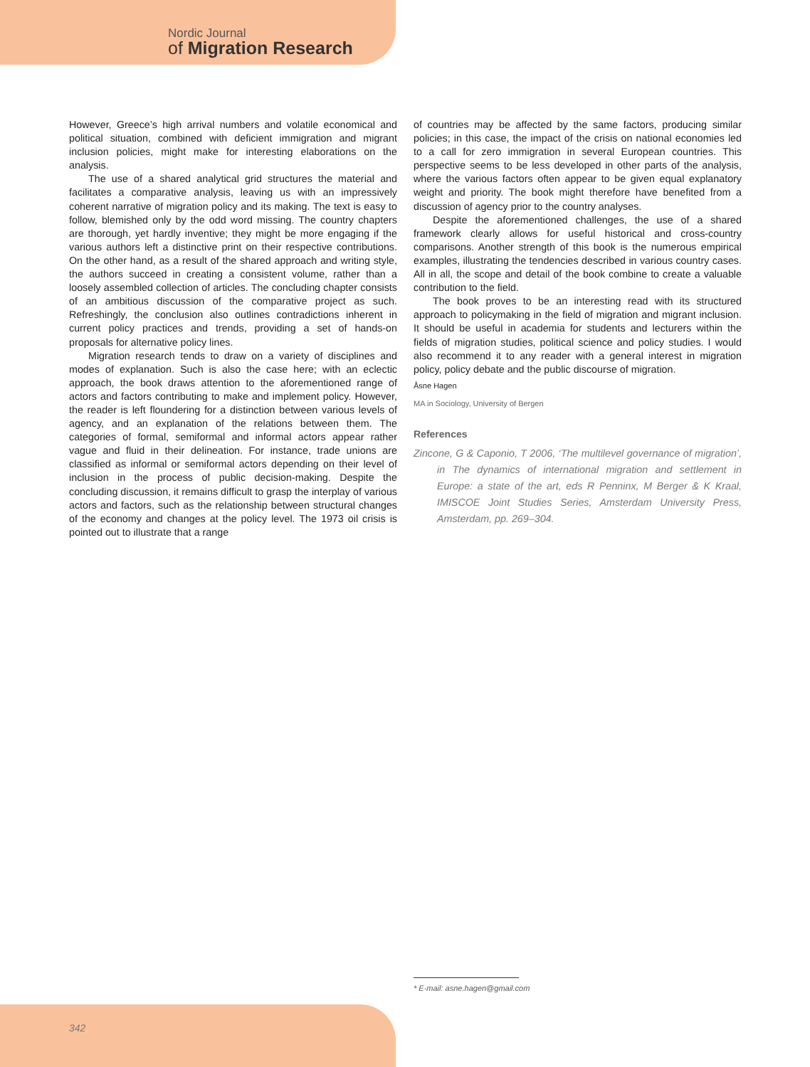Nordic Journal
of Migration Research
However, Greece’s high arrival numbers and volatile economical and political situation, combined with deficient immigration and migrant inclusion policies, might make for interesting elaborations on the analysis.
The use of a shared analytical grid structures the material and facilitates a comparative analysis, leaving us with an impressively coherent narrative of migration policy and its making. The text is easy to follow, blemished only by the odd word missing. The country chapters are thorough, yet hardly inventive; they might be more engaging if the various authors left a distinctive print on their respective contributions. On the other hand, as a result of the shared approach and writing style, the authors succeed in creating a consistent volume, rather than a loosely assembled collection of articles. The concluding chapter consists of an ambitious discussion of the comparative project as such. Refreshingly, the conclusion also outlines contradictions inherent in current policy practices and trends, providing a set of hands-on proposals for alternative policy lines.
Migration research tends to draw on a variety of disciplines and modes of explanation. Such is also the case here; with an eclectic approach, the book draws attention to the aforementioned range of actors and factors contributing to make and implement policy. However, the reader is left floundering for a distinction between various levels of agency, and an explanation of the relations between them. The categories of formal, semiformal and informal actors appear rather vague and fluid in their delineation. For instance, trade unions are classified as informal or semiformal actors depending on their level of inclusion in the process of public decision-making. Despite the concluding discussion, it remains difficult to grasp the interplay of various actors and factors, such as the relationship between structural changes of the economy and changes at the policy level. The 1973 oil crisis is pointed out to illustrate that a range
of countries may be affected by the same factors, producing similar policies; in this case, the impact of the crisis on national economies led to a call for zero immigration in several European countries. This perspective seems to be less developed in other parts of the analysis, where the various factors often appear to be given equal explanatory weight and priority. The book might therefore have benefited from a discussion of agency prior to the country analyses.
Despite the aforementioned challenges, the use of a shared framework clearly allows for useful historical and cross-country comparisons. Another strength of this book is the numerous empirical examples, illustrating the tendencies described in various country cases. All in all, the scope and detail of the book combine to create a valuable contribution to the field.
The book proves to be an interesting read with its structured approach to policymaking in the field of migration and migrant inclusion. It should be useful in academia for students and lecturers within the fields of migration studies, political science and policy studies. I would also recommend it to any reader with a general interest in migration policy, policy debate and the public discourse of migration.
Åsne Hagen
MA in Sociology, University of Bergen
References
Zincone, G & Caponio, T 2006, ‘The multilevel governance of migration’, in The dynamics of international migration and settlement in Europe: a state of the art, eds R Penninx, M Berger & K Kraal, IMISCOE Joint Studies Series, Amsterdam University Press, Amsterdam, pp. 269–304.
* E-mail: asne.hagen@gmail.com
342